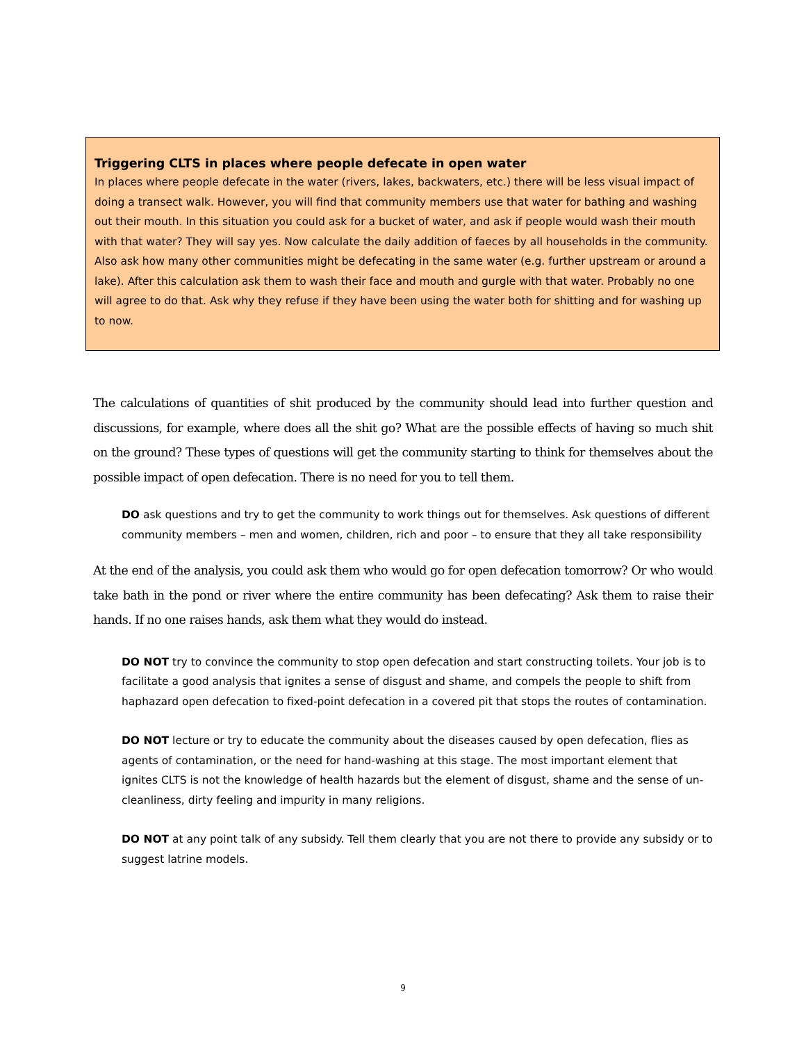Triggering CLTS in places where people defecate in open water
In places where people defecate in the water (rivers, lakes, backwaters, etc.) there will be less visual impact of doing a transect walk. However, you will find that community members use that water for bathing and washing out their mouth. In this situation you could ask for a bucket of water, and ask if people would wash their mouth with that water? They will say yes. Now calculate the daily addition of faeces by all households in the community. Also ask how many other communities might be defecating in the same water (e.g. further upstream or around a lake). After this calculation ask them to wash their face and mouth and gurgle with that water. Probably no one will agree to do that. Ask why they refuse if they have been using the water both for shitting and for washing up to now.
The calculations of quantities of shit produced by the community should lead into further question and discussions, for example, where does all the shit go? What are the possible effects of having so much shit on the ground? These types of questions will get the community starting to think for themselves about the possible impact of open defecation. There is no need for you to tell them.
DO ask questions and try to get the community to work things out for themselves. Ask questions of different community members – men and women, children, rich and poor – to ensure that they all take responsibility
At the end of the analysis, you could ask them who would go for open defecation tomorrow? Or who would take bath in the pond or river where the entire community has been defecating? Ask them to raise their hands. If no one raises hands, ask them what they would do instead.
DO NOT try to convince the community to stop open defecation and start constructing toilets. Your job is to facilitate a good analysis that ignites a sense of disgust and shame, and compels the people to shift from haphazard open defecation to fixed-point defecation in a covered pit that stops the routes of contamination.
DO NOT lecture or try to educate the community about the diseases caused by open defecation, flies as agents of contamination, or the need for hand-washing at this stage. The most important element that ignites CLTS is not the knowledge of health hazards but the element of disgust, shame and the sense of un-cleanliness, dirty feeling and impurity in many religions.
DO NOT at any point talk of any subsidy. Tell them clearly that you are not there to provide any subsidy or to suggest latrine models.
9